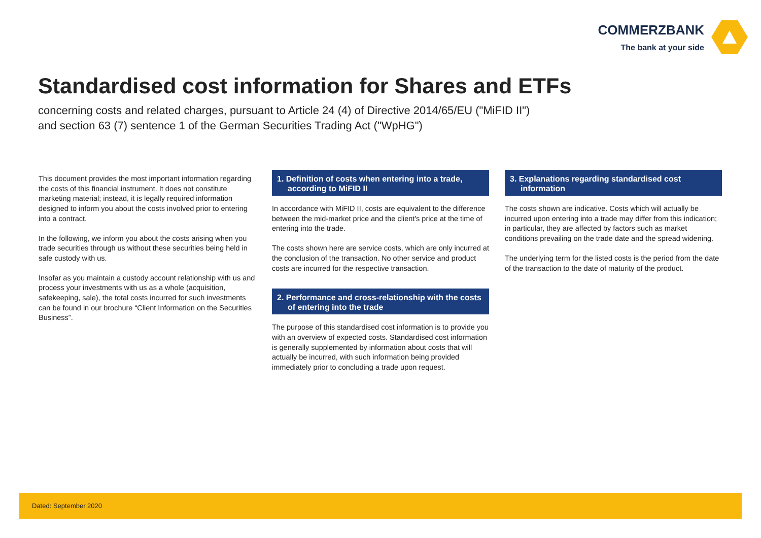COMMERZBANK
The bank at your side
Standardised cost information for Shares and ETFs
concerning costs and related charges, pursuant to Article 24 (4) of Directive 2014/65/EU ("MiFID II")
and section 63 (7) sentence 1 of the German Securities Trading Act ("WpHG")
This document provides the most important information regarding the costs of this financial instrument. It does not constitute marketing material; instead, it is legally required information designed to inform you about the costs involved prior to entering into a contract.
In the following, we inform you about the costs arising when you trade securities through us without these securities being held in safe custody with us.
Insofar as you maintain a custody account relationship with us and process your investments with us as a whole (acquisition, safekeeping, sale), the total costs incurred for such investments can be found in our brochure “Client Information on the Securities Business”.
1. Definition of costs when entering into a trade, according to MiFID II
In accordance with MiFID II, costs are equivalent to the difference between the mid-market price and the client's price at the time of entering into the trade.
The costs shown here are service costs, which are only incurred at the conclusion of the transaction. No other service and product costs are incurred for the respective transaction.
2. Performance and cross-relationship with the costs of entering into the trade
The purpose of this standardised cost information is to provide you with an overview of expected costs. Standardised cost information is generally supplemented by information about costs that will actually be incurred, with such information being provided immediately prior to concluding a trade upon request.
3. Explanations regarding standardised cost information
The costs shown are indicative. Costs which will actually be incurred upon entering into a trade may differ from this indication; in particular, they are affected by factors such as market conditions prevailing on the trade date and the spread widening.
The underlying term for the listed costs is the period from the date of the transaction to the date of maturity of the product.
Dated: September 2020